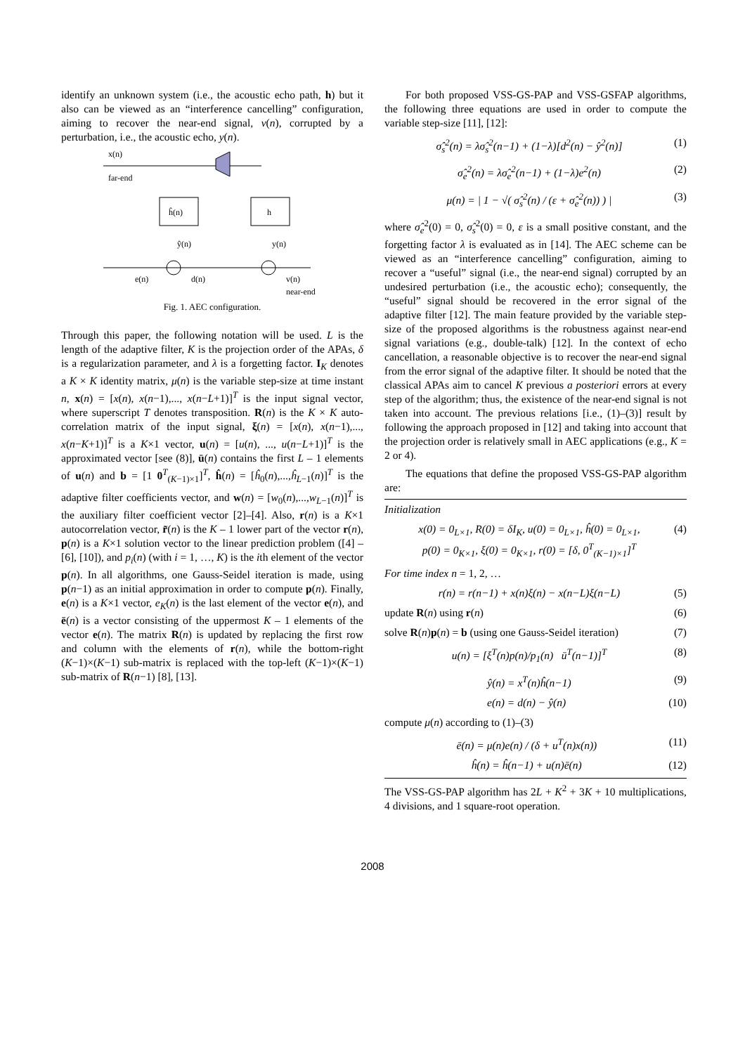identify an unknown system (i.e., the acoustic echo path, h) but it also can be viewed as an “interference cancelling” configuration, aiming to recover the near-end signal, v(n), corrupted by a perturbation, i.e., the acoustic echo, y(n).
x(n)
far-end
ĥ(n)
h
ŷ(n)
y(n)
e(n)
d(n)
v(n)
near-end
Fig. 1. AEC configuration.
Through this paper, the following notation will be used. L is the length of the adaptive filter, K is the projection order of the APAs, δ is a regularization parameter, and λ is a forgetting factor. I<sub>K</sub> denotes a K × K identity matrix, μ(n) is the variable step-size at time instant n, x(n) = [x(n), x(n−1),..., x(n−L+1)]<sup>T</sup> is the input signal vector, where superscript T denotes transposition. R(n) is the K × K auto-correlation matrix of the input signal, ξ(n) = [x(n), x(n−1),..., x(n−K+1)]<sup>T</sup> is a K×1 vector, u(n) = [u(n), ..., u(n−L+1)]<sup>T</sup> is the approximated vector [see (8)], ū(n) contains the first L – 1 elements of u(n) and b = [1 0<sup>T</sup><sub>(K−1)×1</sub>]<sup>T</sup>, ĥ(n) = [ĥ<sub>0</sub>(n),...,ĥ<sub>L−1</sub>(n)]<sup>T</sup> is the adaptive filter coefficients vector, and w(n) = [w<sub>0</sub>(n),...,w<sub>L−1</sub>(n)]<sup>T</sup> is the auxiliary filter coefficient vector [2]–[4]. Also, r(n) is a K×1 autocorrelation vector, r̃(n) is the K – 1 lower part of the vector r(n), p(n) is a K×1 solution vector to the linear prediction problem ([4] – [6], [10]), and p<sub>i</sub>(n) (with i = 1, …, K) is the ith element of the vector p(n). In all algorithms, one Gauss-Seidel iteration is made, using p(n−1) as an initial approximation in order to compute p(n). Finally, e(n) is a K×1 vector, e<sub>K</sub>(n) is the last element of the vector e(n), and ē(n) is a vector consisting of the uppermost K – 1 elements of the vector e(n). The matrix R(n) is updated by replacing the first row and column with the elements of r(n), while the bottom-right (K−1)×(K−1) sub-matrix is replaced with the top-left (K−1)×(K−1) sub-matrix of R(n−1) [8], [13].
For both proposed VSS-GS-PAP and VSS-GSFAP algorithms, the following three equations are used in order to compute the variable step-size [11], [12]:
σ̂<sub>s</sub><sup>2</sup>(n) = λσ̂<sub>s</sub><sup>2</sup>(n−1) + (1−λ)[d<sup>2</sup>(n) − ŷ<sup>2</sup>(n)] (1)
σ̂<sub>e</sub><sup>2</sup>(n) = λσ̂<sub>e</sub><sup>2</sup>(n−1) + (1−λ)e<sup>2</sup>(n) (2)
μ(n) = | 1 − √( σ̂<sub>s</sub><sup>2</sup>(n) / (ε + σ̂<sub>e</sub><sup>2</sup>(n)) ) | (3)
where σ̂<sub>e</sub><sup>2</sup>(0) = 0, σ̂<sub>s</sub><sup>2</sup>(0) = 0, ε is a small positive constant, and the forgetting factor λ is evaluated as in [14]. The AEC scheme can be viewed as an “interference cancelling” configuration, aiming to recover a “useful” signal (i.e., the near-end signal) corrupted by an undesired perturbation (i.e., the acoustic echo); consequently, the “useful” signal should be recovered in the error signal of the adaptive filter [12]. The main feature provided by the variable step-size of the proposed algorithms is the robustness against near-end signal variations (e.g., double-talk) [12]. In the context of echo cancellation, a reasonable objective is to recover the near-end signal from the error signal of the adaptive filter. It should be noted that the classical APAs aim to cancel K previous a posteriori errors at every step of the algorithm; thus, the existence of the near-end signal is not taken into account. The previous relations [i.e., (1)–(3)] result by following the approach proposed in [12] and taking into account that the projection order is relatively small in AEC applications (e.g., K = 2 or 4).
The equations that define the proposed VSS-GS-PAP algorithm are:
Initialization
x(0) = 0<sub>L×1</sub>, R(0) = δI<sub>K</sub>, u(0) = 0<sub>L×1</sub>, ĥ(0) = 0<sub>L×1</sub>,
p(0) = 0<sub>K×1</sub>, ξ(0) = 0<sub>K×1</sub>, r(0) = [δ, 0<sup>T</sup><sub>(K−1)×1</sub>]<sup>T</sup> (4)
For time index n = 1, 2, …
r(n) = r(n−1) + x(n)ξ(n) − x(n−L)ξ(n−L) (5)
update R(n) using r(n) (6)
solve R(n)p(n) = b (using one Gauss-Seidel iteration) (7)
u(n) = [ξ<sup>T</sup>(n)p(n)/p<sub>1</sub>(n) ū<sup>T</sup>(n−1)]<sup>T</sup> (8)
ŷ(n) = x<sup>T</sup>(n)ĥ(n−1) (9)
e(n) = d(n) − ŷ(n) (10)
compute μ(n) according to (1)–(3)
ē(n) = μ(n)e(n) / (δ + u<sup>T</sup>(n)x(n)) (11)
ĥ(n) = ĥ(n−1) + u(n)ē(n) (12)
The VSS-GS-PAP algorithm has 2L + K<sup>2</sup> + 3K + 10 multiplications, 4 divisions, and 1 square-root operation.
2008